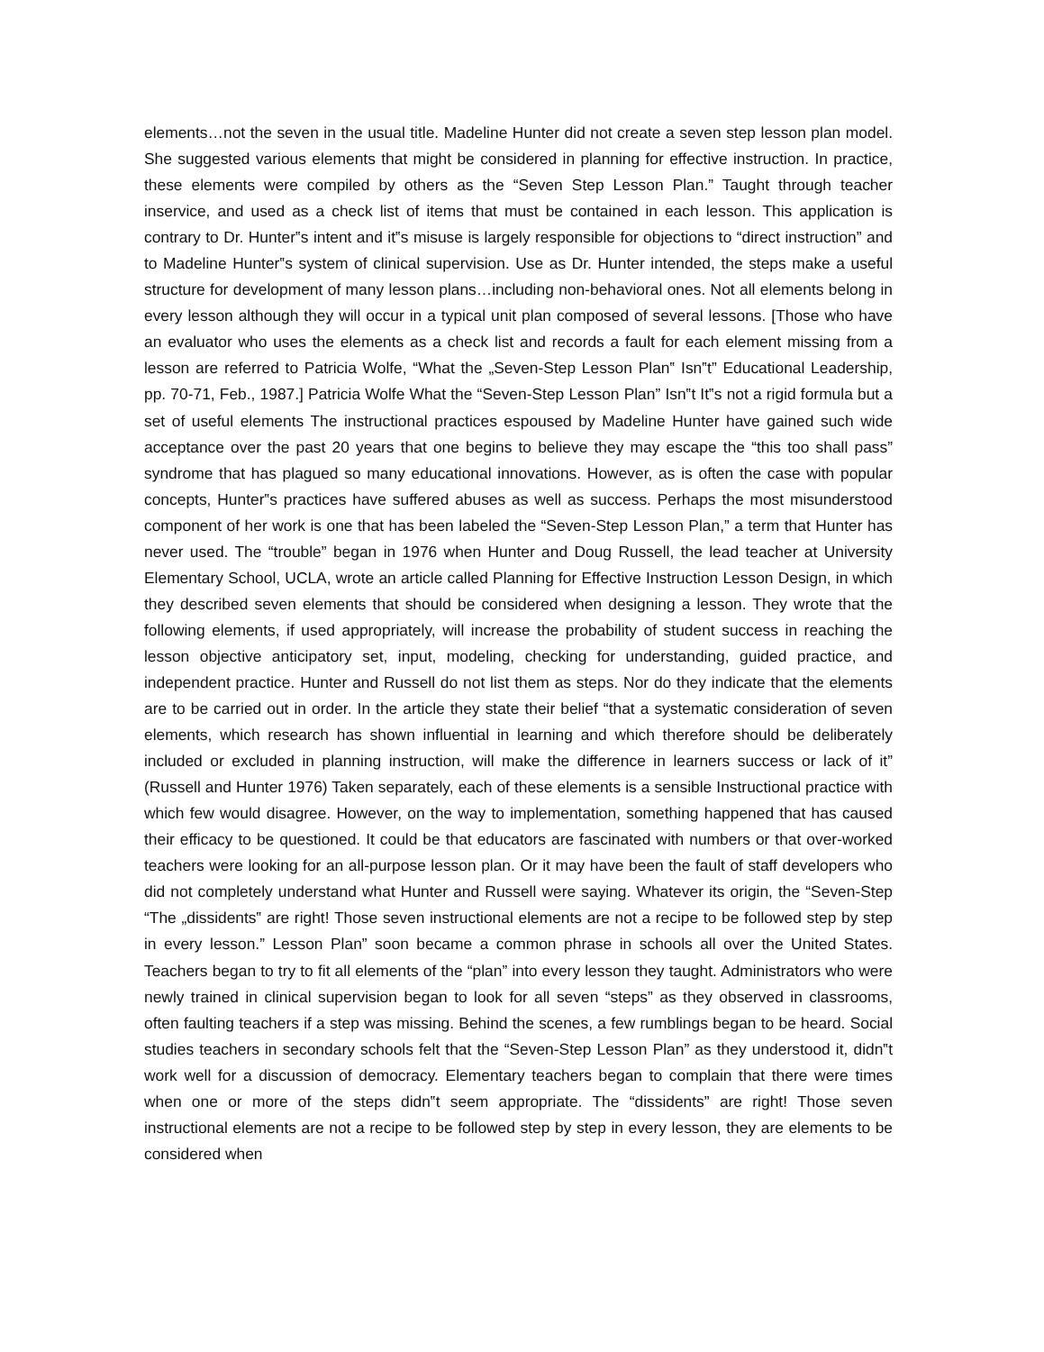elements…not the seven in the usual title. Madeline Hunter did not create a seven step lesson plan model. She suggested various elements that might be considered in planning for effective instruction. In practice, these elements were compiled by others as the “Seven Step Lesson Plan.” Taught through teacher inservice, and used as a check list of items that must be contained in each lesson. This application is contrary to Dr. Hunter‟s intent and it‟s misuse is largely responsible for objections to “direct instruction” and to Madeline Hunter‟s system of clinical supervision. Use as Dr. Hunter intended, the steps make a useful structure for development of many lesson plans…including non-behavioral ones. Not all elements belong in every lesson although they will occur in a typical unit plan composed of several lessons. [Those who have an evaluator who uses the elements as a check list and records a fault for each element missing from a lesson are referred to Patricia Wolfe, “What the „Seven-Step Lesson Plan‟ Isn‟t” Educational Leadership, pp. 70-71, Feb., 1987.] Patricia Wolfe What the “Seven-Step Lesson Plan” Isn‟t It‟s not a rigid formula but a set of useful elements The instructional practices espoused by Madeline Hunter have gained such wide acceptance over the past 20 years that one begins to believe they may escape the “this too shall pass” syndrome that has plagued so many educational innovations. However, as is often the case with popular concepts, Hunter‟s practices have suffered abuses as well as success. Perhaps the most misunderstood component of her work is one that has been labeled the “Seven-Step Lesson Plan,” a term that Hunter has never used. The “trouble” began in 1976 when Hunter and Doug Russell, the lead teacher at University Elementary School, UCLA, wrote an article called Planning for Effective Instruction Lesson Design, in which they described seven elements that should be considered when designing a lesson. They wrote that the following elements, if used appropriately, will increase the probability of student success in reaching the lesson objective anticipatory set, input, modeling, checking for understanding, guided practice, and independent practice. Hunter and Russell do not list them as steps. Nor do they indicate that the elements are to be carried out in order. In the article they state their belief “that a systematic consideration of seven elements, which research has shown influential in learning and which therefore should be deliberately included or excluded in planning instruction, will make the difference in learners success or lack of it” (Russell and Hunter 1976) Taken separately, each of these elements is a sensible Instructional practice with which few would disagree. However, on the way to implementation, something happened that has caused their efficacy to be questioned. It could be that educators are fascinated with numbers or that over-worked teachers were looking for an all-purpose lesson plan. Or it may have been the fault of staff developers who did not completely understand what Hunter and Russell were saying. Whatever its origin, the “Seven-Step “The „dissidents‟ are right! Those seven instructional elements are not a recipe to be followed step by step in every lesson.” Lesson Plan” soon became a common phrase in schools all over the United States. Teachers began to try to fit all elements of the “plan” into every lesson they taught. Administrators who were newly trained in clinical supervision began to look for all seven “steps” as they observed in classrooms, often faulting teachers if a step was missing. Behind the scenes, a few rumblings began to be heard. Social studies teachers in secondary schools felt that the “Seven-Step Lesson Plan” as they understood it, didn‟t work well for a discussion of democracy. Elementary teachers began to complain that there were times when one or more of the steps didn‟t seem appropriate. The “dissidents” are right! Those seven instructional elements are not a recipe to be followed step by step in every lesson, they are elements to be considered when